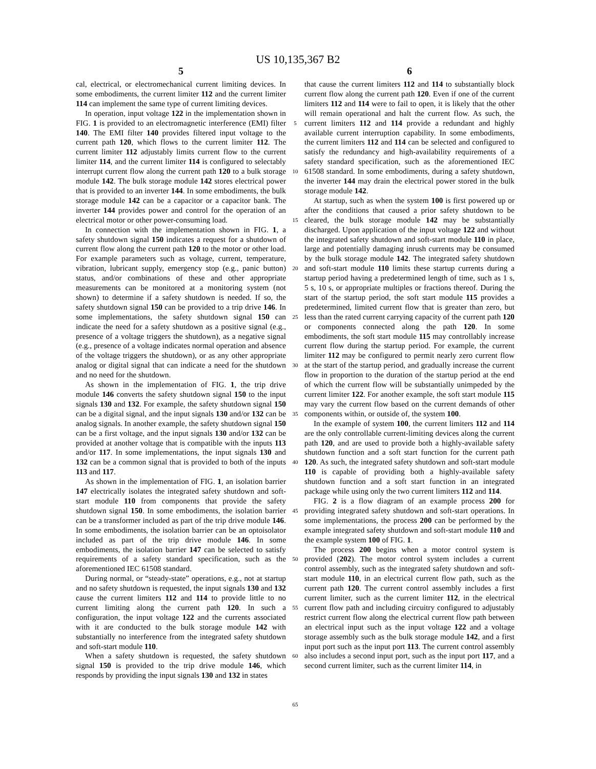US 10,135,367 B2
5
cal, electrical, or electromechanical current limiting devices. In some embodiments, the current limiter 112 and the current limiter 114 can implement the same type of current limiting devices.
In operation, input voltage 122 in the implementation shown in FIG. 1 is provided to an electromagnetic interference (EMI) filter 140. The EMI filter 140 provides filtered input voltage to the current path 120, which flows to the current limiter 112. The current limiter 112 adjustably limits current flow to the current limiter 114, and the current limiter 114 is configured to selectably interrupt current flow along the current path 120 to a bulk storage module 142. The bulk storage module 142 stores electrical power that is provided to an inverter 144. In some embodiments, the bulk storage module 142 can be a capacitor or a capacitor bank. The inverter 144 provides power and control for the operation of an electrical motor or other power-consuming load.
In connection with the implementation shown in FIG. 1, a safety shutdown signal 150 indicates a request for a shutdown of current flow along the current path 120 to the motor or other load. For example parameters such as voltage, current, temperature, vibration, lubricant supply, emergency stop (e.g., panic button) status, and/or combinations of these and other appropriate measurements can be monitored at a monitoring system (not shown) to determine if a safety shutdown is needed. If so, the safety shutdown signal 150 can be provided to a trip drive 146. In some implementations, the safety shutdown signal 150 can indicate the need for a safety shutdown as a positive signal (e.g., presence of a voltage triggers the shutdown), as a negative signal (e.g., presence of a voltage indicates normal operation and absence of the voltage triggers the shutdown), or as any other appropriate analog or digital signal that can indicate a need for the shutdown and no need for the shutdown.
As shown in the implementation of FIG. 1, the trip drive module 146 converts the safety shutdown signal 150 to the input signals 130 and 132. For example, the safety shutdown signal 150 can be a digital signal, and the input signals 130 and/or 132 can be analog signals. In another example, the safety shutdown signal 150 can be a first voltage, and the input signals 130 and/or 132 can be provided at another voltage that is compatible with the inputs 113 and/or 117. In some implementations, the input signals 130 and 132 can be a common signal that is provided to both of the inputs 113 and 117.
As shown in the implementation of FIG. 1, an isolation barrier 147 electrically isolates the integrated safety shutdown and soft-start module 110 from components that provide the safety shutdown signal 150. In some embodiments, the isolation barrier can be a transformer included as part of the trip drive module 146. In some embodiments, the isolation barrier can be an optoisolator included as part of the trip drive module 146. In some embodiments, the isolation barrier 147 can be selected to satisfy requirements of a safety standard specification, such as the aforementioned IEC 61508 standard.
During normal, or “steady-state” operations, e.g., not at startup and no safety shutdown is requested, the input signals 130 and 132 cause the current limiters 112 and 114 to provide little to no current limiting along the current path 120. In such a configuration, the input voltage 122 and the currents associated with it are conducted to the bulk storage module 142 with substantially no interference from the integrated safety shutdown and soft-start module 110.
When a safety shutdown is requested, the safety shutdown signal 150 is provided to the trip drive module 146, which responds by providing the input signals 130 and 132 in states
5
10
15
20
25
30
35
40
45
50
55
60
65
6
that cause the current limiters 112 and 114 to substantially block current flow along the current path 120. Even if one of the current limiters 112 and 114 were to fail to open, it is likely that the other will remain operational and halt the current flow. As such, the current limiters 112 and 114 provide a redundant and highly available current interruption capability. In some embodiments, the current limiters 112 and 114 can be selected and configured to satisfy the redundancy and high-availability requirements of a safety standard specification, such as the aforementioned IEC 61508 standard. In some embodiments, during a safety shutdown, the inverter 144 may drain the electrical power stored in the bulk storage module 142.
At startup, such as when the system 100 is first powered up or after the conditions that caused a prior safety shutdown to be cleared, the bulk storage module 142 may be substantially discharged. Upon application of the input voltage 122 and without the integrated safety shutdown and soft-start module 110 in place, large and potentially damaging inrush currents may be consumed by the bulk storage module 142. The integrated safety shutdown and soft-start module 110 limits these startup currents during a startup period having a predetermined length of time, such as 1 s, 5 s, 10 s, or appropriate multiples or fractions thereof. During the start of the startup period, the soft start module 115 provides a predetermined, limited current flow that is greater than zero, but less than the rated current carrying capacity of the current path 120 or components connected along the path 120. In some embodiments, the soft start module 115 may controllably increase current flow during the startup period. For example, the current limiter 112 may be configured to permit nearly zero current flow at the start of the startup period, and gradually increase the current flow in proportion to the duration of the startup period at the end of which the current flow will be substantially unimpeded by the current limiter 122. For another example, the soft start module 115 may vary the current flow based on the current demands of other components within, or outside of, the system 100.
In the example of system 100, the current limiters 112 and 114 are the only controllable current-limiting devices along the current path 120, and are used to provide both a highly-available safety shutdown function and a soft start function for the current path 120. As such, the integrated safety shutdown and soft-start module 110 is capable of providing both a highly-available safety shutdown function and a soft start function in an integrated package while using only the two current limiters 112 and 114.
FIG. 2 is a flow diagram of an example process 200 for providing integrated safety shutdown and soft-start operations. In some implementations, the process 200 can be performed by the example integrated safety shutdown and soft-start module 110 and the example system 100 of FIG. 1.
The process 200 begins when a motor control system is provided (202). The motor control system includes a current control assembly, such as the integrated safety shutdown and soft-start module 110, in an electrical current flow path, such as the current path 120. The current control assembly includes a first current limiter, such as the current limiter 112, in the electrical current flow path and including circuitry configured to adjustably restrict current flow along the electrical current flow path between an electrical input such as the input voltage 122 and a voltage storage assembly such as the bulk storage module 142, and a first input port such as the input port 113. The current control assembly also includes a second input port, such as the input port 117, and a second current limiter, such as the current limiter 114, in